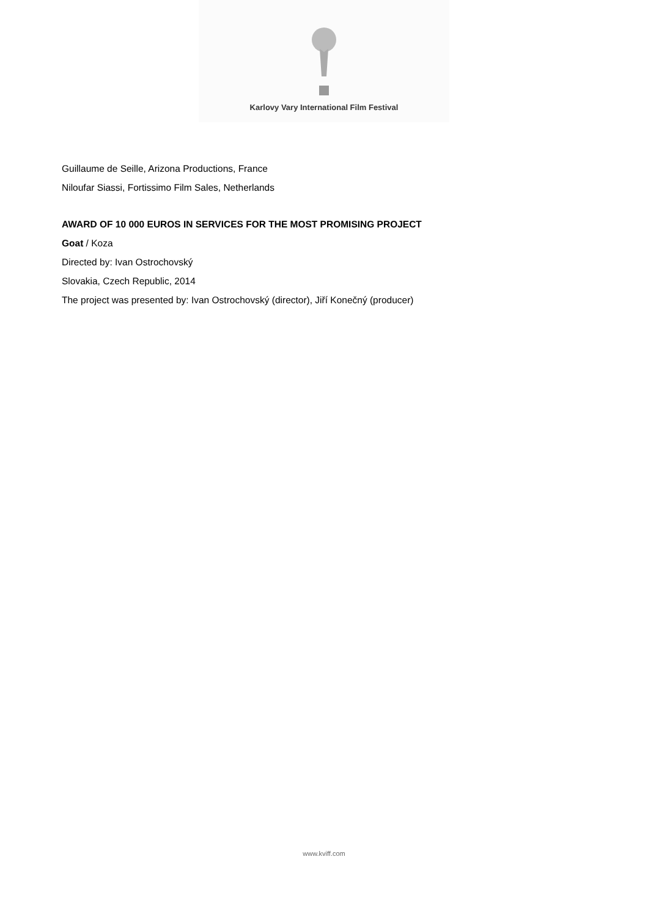Karlovy Vary International Film Festival
Guillaume de Seille, Arizona Productions, France
Niloufar Siassi, Fortissimo Film Sales, Netherlands
AWARD OF 10 000 EUROS IN SERVICES FOR THE MOST PROMISING PROJECT
Goat / Koza
Directed by: Ivan Ostrochovský
Slovakia, Czech Republic, 2014
The project was presented by: Ivan Ostrochovský (director), Jiří Konečný (producer)
www.kviff.com